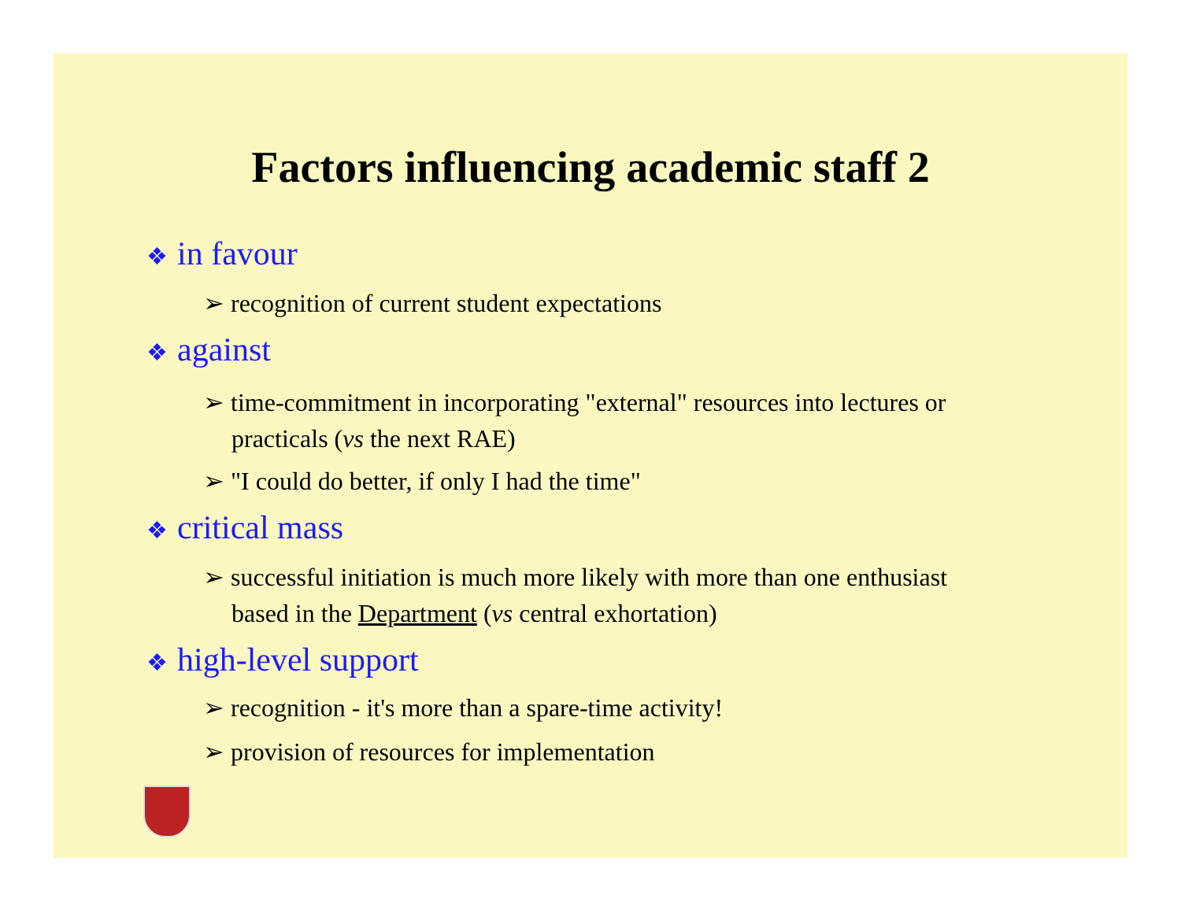Factors influencing academic staff 2
❖ in favour
➢ recognition of current student expectations
❖ against
➢ time-commitment in incorporating "external" resources into lectures or practicals (vs the next RAE)
➢ "I could do better, if only I had the time"
❖ critical mass
➢ successful initiation is much more likely with more than one enthusiast based in the Department (vs central exhortation)
❖ high-level support
➢ recognition - it's more than a spare-time activity!
➢ provision of resources for implementation